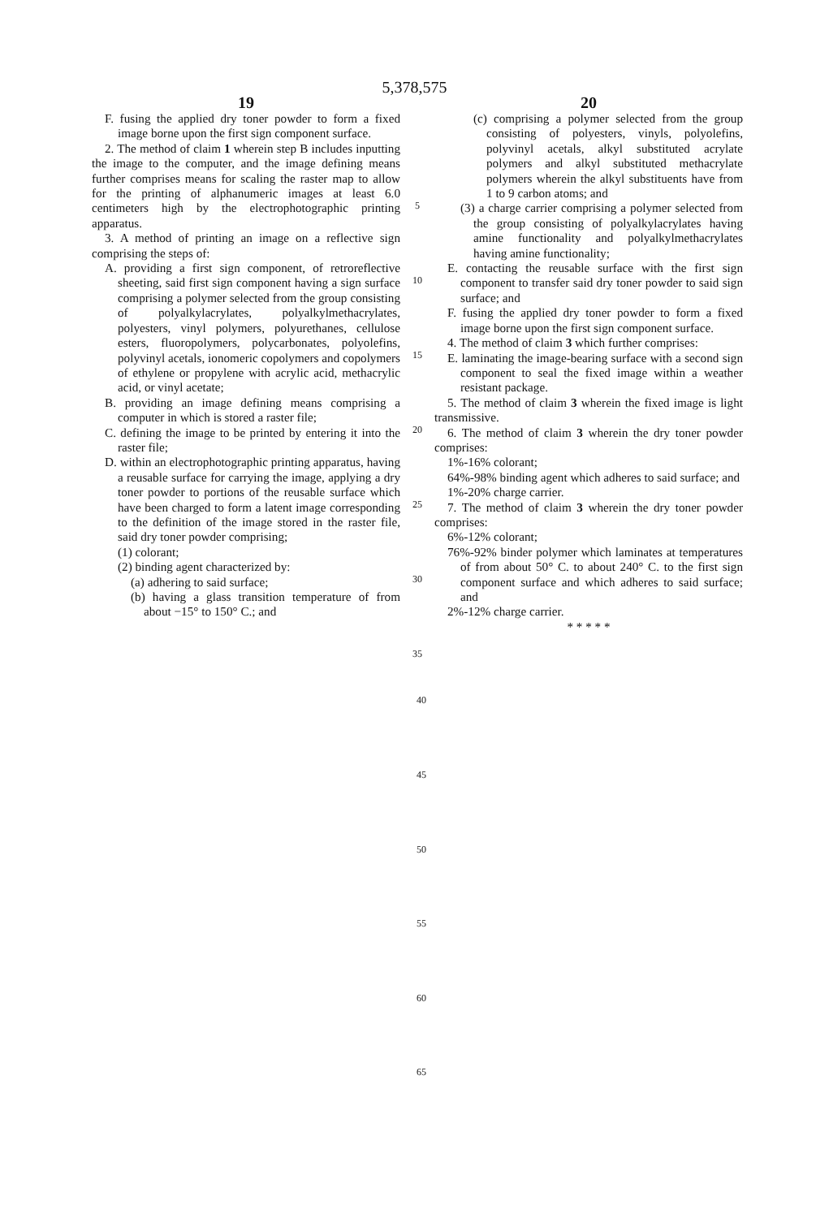5,378,575
19
F. fusing the applied dry toner powder to form a fixed image borne upon the first sign component surface.
2. The method of claim 1 wherein step B includes inputting the image to the computer, and the image defining means further comprises means for scaling the raster map to allow for the printing of alphanumeric images at least 6.0 centimeters high by the electrophotographic printing apparatus.
3. A method of printing an image on a reflective sign comprising the steps of:
A. providing a first sign component, of retroreflective sheeting, said first sign component having a sign surface comprising a polymer selected from the group consisting of polyalkylacrylates, polyalkylmethacrylates, polyesters, vinyl polymers, polyurethanes, cellulose esters, fluoropolymers, polycarbonates, polyolefins, polyvinyl acetals, ionomeric copolymers and copolymers of ethylene or propylene with acrylic acid, methacrylic acid, or vinyl acetate;
B. providing an image defining means comprising a computer in which is stored a raster file;
C. defining the image to be printed by entering it into the raster file;
D. within an electrophotographic printing apparatus, having a reusable surface for carrying the image, applying a dry toner powder to portions of the reusable surface which have been charged to form a latent image corresponding to the definition of the image stored in the raster file, said dry toner powder comprising;
(1) colorant;
(2) binding agent characterized by:
(a) adhering to said surface;
(b) having a glass transition temperature of from about −15° to 150° C.; and
5
10
15
20
25
30
35
20
(c) comprising a polymer selected from the group consisting of polyesters, vinyls, polyolefins, polyvinyl acetals, alkyl substituted acrylate polymers and alkyl substituted methacrylate polymers wherein the alkyl substituents have from 1 to 9 carbon atoms; and
(3) a charge carrier comprising a polymer selected from the group consisting of polyalkylacrylates having amine functionality and polyalkylmethacrylates having amine functionality;
E. contacting the reusable surface with the first sign component to transfer said dry toner powder to said sign surface; and
F. fusing the applied dry toner powder to form a fixed image borne upon the first sign component surface.
4. The method of claim 3 which further comprises:
E. laminating the image-bearing surface with a second sign component to seal the fixed image within a weather resistant package.
5. The method of claim 3 wherein the fixed image is light transmissive.
6. The method of claim 3 wherein the dry toner powder comprises:
1%-16% colorant;
64%-98% binding agent which adheres to said surface; and
1%-20% charge carrier.
7. The method of claim 3 wherein the dry toner powder comprises:
6%-12% colorant;
76%-92% binder polymer which laminates at temperatures of from about 50° C. to about 240° C. to the first sign component surface and which adheres to said surface; and
2%-12% charge carrier.
* * * * *
40
45
50
55
60
65